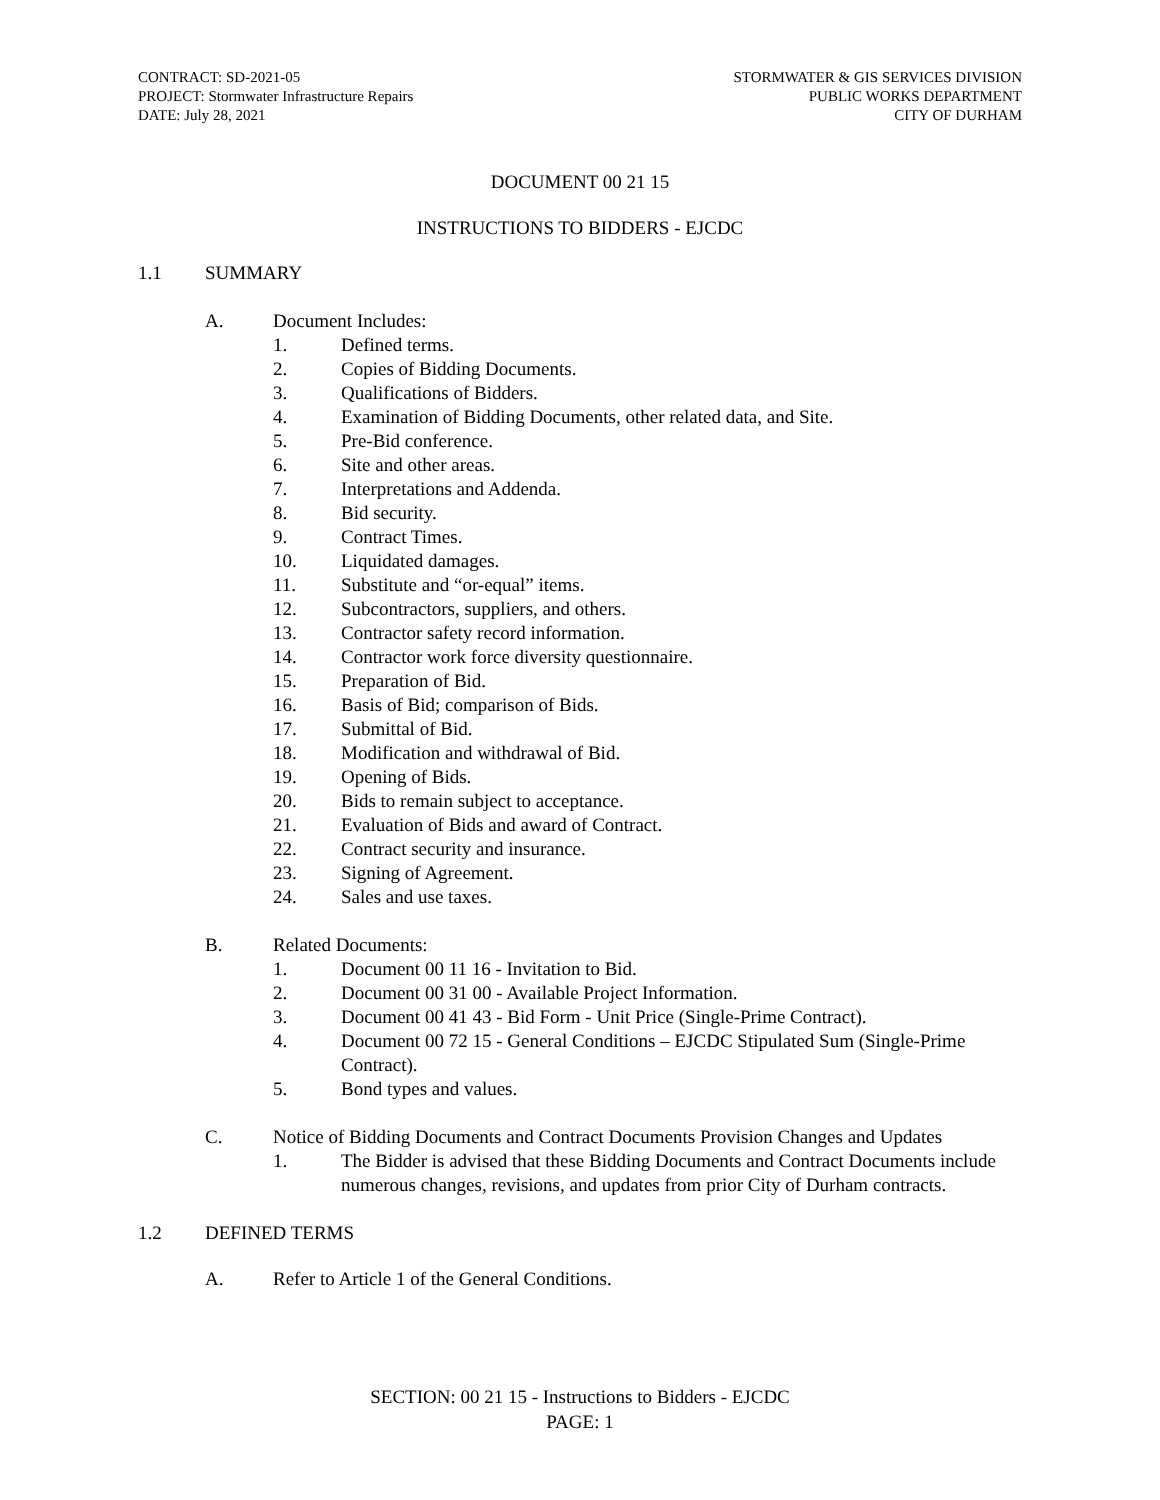CONTRACT: SD-2021-05
PROJECT: Stormwater Infrastructure Repairs
DATE: July 28, 2021
STORMWATER & GIS SERVICES DIVISION
PUBLIC WORKS DEPARTMENT
CITY OF DURHAM
DOCUMENT 00 21 15
INSTRUCTIONS TO BIDDERS - EJCDC
1.1 SUMMARY
A. Document Includes:
1. Defined terms.
2. Copies of Bidding Documents.
3. Qualifications of Bidders.
4. Examination of Bidding Documents, other related data, and Site.
5. Pre-Bid conference.
6. Site and other areas.
7. Interpretations and Addenda.
8. Bid security.
9. Contract Times.
10. Liquidated damages.
11. Substitute and “or-equal” items.
12. Subcontractors, suppliers, and others.
13. Contractor safety record information.
14. Contractor work force diversity questionnaire.
15. Preparation of Bid.
16. Basis of Bid; comparison of Bids.
17. Submittal of Bid.
18. Modification and withdrawal of Bid.
19. Opening of Bids.
20. Bids to remain subject to acceptance.
21. Evaluation of Bids and award of Contract.
22. Contract security and insurance.
23. Signing of Agreement.
24. Sales and use taxes.
B. Related Documents:
1. Document 00 11 16 - Invitation to Bid.
2. Document 00 31 00 - Available Project Information.
3. Document 00 41 43 - Bid Form - Unit Price (Single-Prime Contract).
4. Document 00 72 15 - General Conditions – EJCDC Stipulated Sum (Single-Prime Contract).
5. Bond types and values.
C. Notice of Bidding Documents and Contract Documents Provision Changes and Updates
1. The Bidder is advised that these Bidding Documents and Contract Documents include numerous changes, revisions, and updates from prior City of Durham contracts.
1.2 DEFINED TERMS
A. Refer to Article 1 of the General Conditions.
SECTION: 00 21 15 - Instructions to Bidders - EJCDC
PAGE: 1